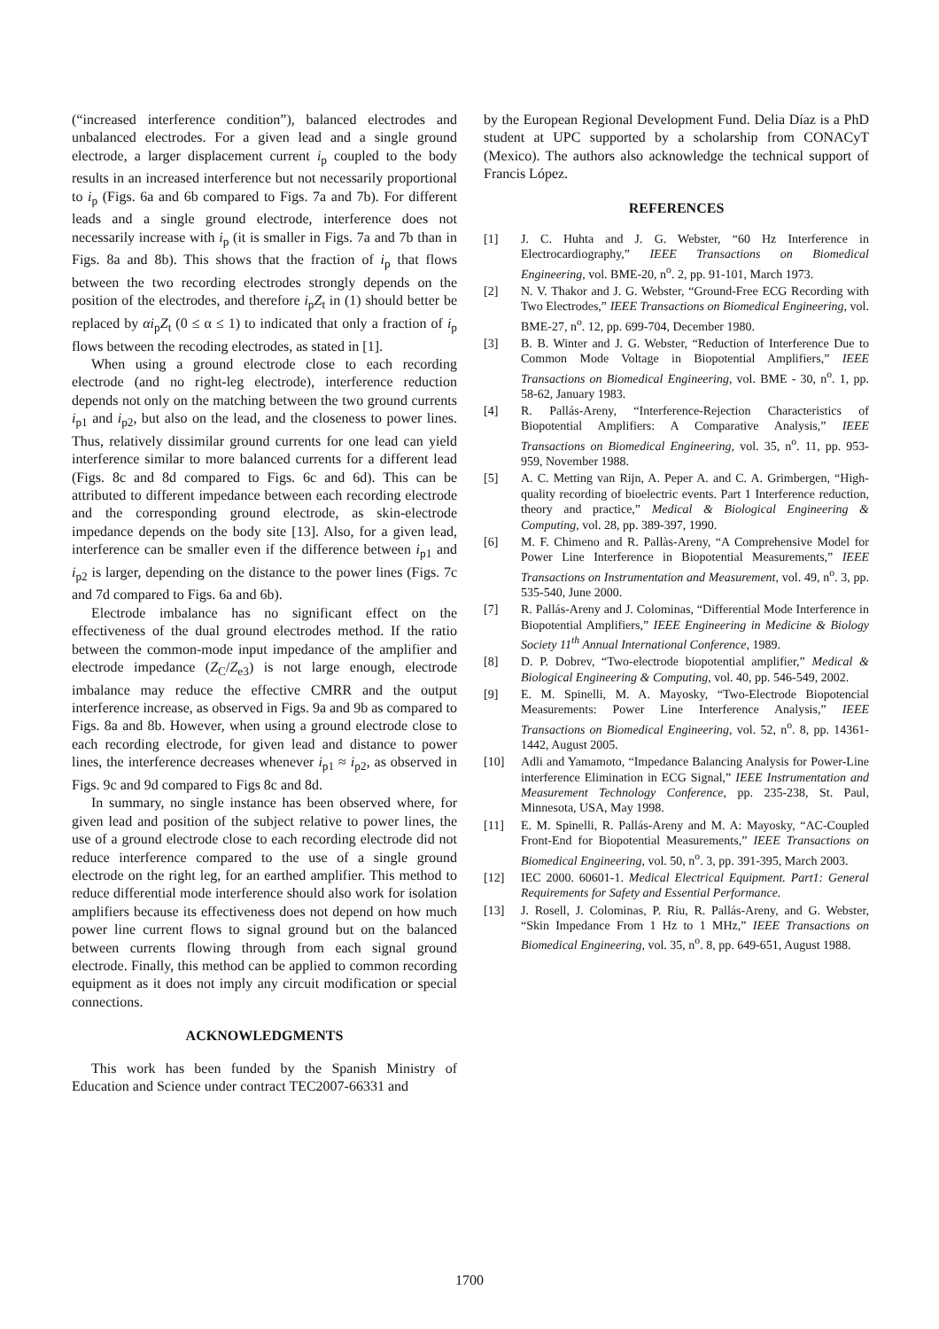(“increased interference condition”), balanced electrodes and unbalanced electrodes. For a given lead and a single ground electrode, a larger displacement current i<sub>p</sub> coupled to the body results in an increased interference but not necessarily proportional to i<sub>p</sub> (Figs. 6a and 6b compared to Figs. 7a and 7b). For different leads and a single ground electrode, interference does not necessarily increase with i<sub>p</sub> (it is smaller in Figs. 7a and 7b than in Figs. 8a and 8b). This shows that the fraction of i<sub>p</sub> that flows between the two recording electrodes strongly depends on the position of the electrodes, and therefore i<sub>p</sub>Z<sub>t</sub> in (1) should better be replaced by αi<sub>p</sub>Z<sub>t</sub> (0 ≤ α ≤ 1) to indicated that only a fraction of i<sub>p</sub> flows between the recoding electrodes, as stated in [1].
When using a ground electrode close to each recording electrode (and no right-leg electrode), interference reduction depends not only on the matching between the two ground currents i<sub>p1</sub> and i<sub>p2</sub>, but also on the lead, and the closeness to power lines. Thus, relatively dissimilar ground currents for one lead can yield interference similar to more balanced currents for a different lead (Figs. 8c and 8d compared to Figs. 6c and 6d). This can be attributed to different impedance between each recording electrode and the corresponding ground electrode, as skin-electrode impedance depends on the body site [13]. Also, for a given lead, interference can be smaller even if the difference between i<sub>p1</sub> and i<sub>p2</sub> is larger, depending on the distance to the power lines (Figs. 7c and 7d compared to Figs. 6a and 6b).
Electrode imbalance has no significant effect on the effectiveness of the dual ground electrodes method. If the ratio between the common-mode input impedance of the amplifier and electrode impedance (Z<sub>C</sub>/Z<sub>e3</sub>) is not large enough, electrode imbalance may reduce the effective CMRR and the output interference increase, as observed in Figs. 9a and 9b as compared to Figs. 8a and 8b. However, when using a ground electrode close to each recording electrode, for given lead and distance to power lines, the interference decreases whenever i<sub>p1</sub> ≈ i<sub>p2</sub>, as observed in Figs. 9c and 9d compared to Figs 8c and 8d.
In summary, no single instance has been observed where, for given lead and position of the subject relative to power lines, the use of a ground electrode close to each recording electrode did not reduce interference compared to the use of a single ground electrode on the right leg, for an earthed amplifier. This method to reduce differential mode interference should also work for isolation amplifiers because its effectiveness does not depend on how much power line current flows to signal ground but on the balanced between currents flowing through from each signal ground electrode. Finally, this method can be applied to common recording equipment as it does not imply any circuit modification or special connections.
ACKNOWLEDGMENTS
This work has been funded by the Spanish Ministry of Education and Science under contract TEC2007-66331 and
by the European Regional Development Fund. Delia Díaz is a PhD student at UPC supported by a scholarship from CONACyT (Mexico). The authors also acknowledge the technical support of Francis López.
REFERENCES
[1] J. C. Huhta and J. G. Webster, “60 Hz Interference in Electrocardiography,” IEEE Transactions on Biomedical Engineering, vol. BME-20, n<sup>o</sup>. 2, pp. 91-101, March 1973.
[2] N. V. Thakor and J. G. Webster, “Ground-Free ECG Recording with Two Electrodes,” IEEE Transactions on Biomedical Engineering, vol. BME-27, n<sup>o</sup>. 12, pp. 699-704, December 1980.
[3] B. B. Winter and J. G. Webster, “Reduction of Interference Due to Common Mode Voltage in Biopotential Amplifiers,” IEEE Transactions on Biomedical Engineering, vol. BME - 30, n<sup>o</sup>. 1, pp. 58-62, January 1983.
[4] R. Pallás-Areny, “Interference-Rejection Characteristics of Biopotential Amplifiers: A Comparative Analysis,” IEEE Transactions on Biomedical Engineering, vol. 35, n<sup>o</sup>. 11, pp. 953-959, November 1988.
[5] A. C. Metting van Rijn, A. Peper A. and C. A. Grimbergen, “High-quality recording of bioelectric events. Part 1 Interference reduction, theory and practice,” Medical & Biological Engineering & Computing, vol. 28, pp. 389-397, 1990.
[6] M. F. Chimeno and R. Pallàs-Areny, “A Comprehensive Model for Power Line Interference in Biopotential Measurements,” IEEE Transactions on Instrumentation and Measurement, vol. 49, n<sup>o</sup>. 3, pp. 535-540, June 2000.
[7] R. Pallás-Areny and J. Colominas, “Differential Mode Interference in Biopotential Amplifiers,” IEEE Engineering in Medicine & Biology Society 11<sup>th</sup> Annual International Conference, 1989.
[8] D. P. Dobrev, “Two-electrode biopotential amplifier,” Medical & Biological Engineering & Computing, vol. 40, pp. 546-549, 2002.
[9] E. M. Spinelli, M. A. Mayosky, “Two-Electrode Biopotencial Measurements: Power Line Interference Analysis,” IEEE Transactions on Biomedical Engineering, vol. 52, n<sup>o</sup>. 8, pp. 14361-1442, August 2005.
[10] Adli and Yamamoto, “Impedance Balancing Analysis for Power-Line interference Elimination in ECG Signal,” IEEE Instrumentation and Measurement Technology Conference, pp. 235-238, St. Paul, Minnesota, USA, May 1998.
[11] E. M. Spinelli, R. Pallás-Areny and M. A: Mayosky, “AC-Coupled Front-End for Biopotential Measurements,” IEEE Transactions on Biomedical Engineering, vol. 50, n<sup>o</sup>. 3, pp. 391-395, March 2003.
[12] IEC 2000. 60601-1. Medical Electrical Equipment. Part1: General Requirements for Safety and Essential Performance.
[13] J. Rosell, J. Colominas, P. Riu, R. Pallás-Areny, and G. Webster, “Skin Impedance From 1 Hz to 1 MHz,” IEEE Transactions on Biomedical Engineering, vol. 35, n<sup>o</sup>. 8, pp. 649-651, August 1988.
1700